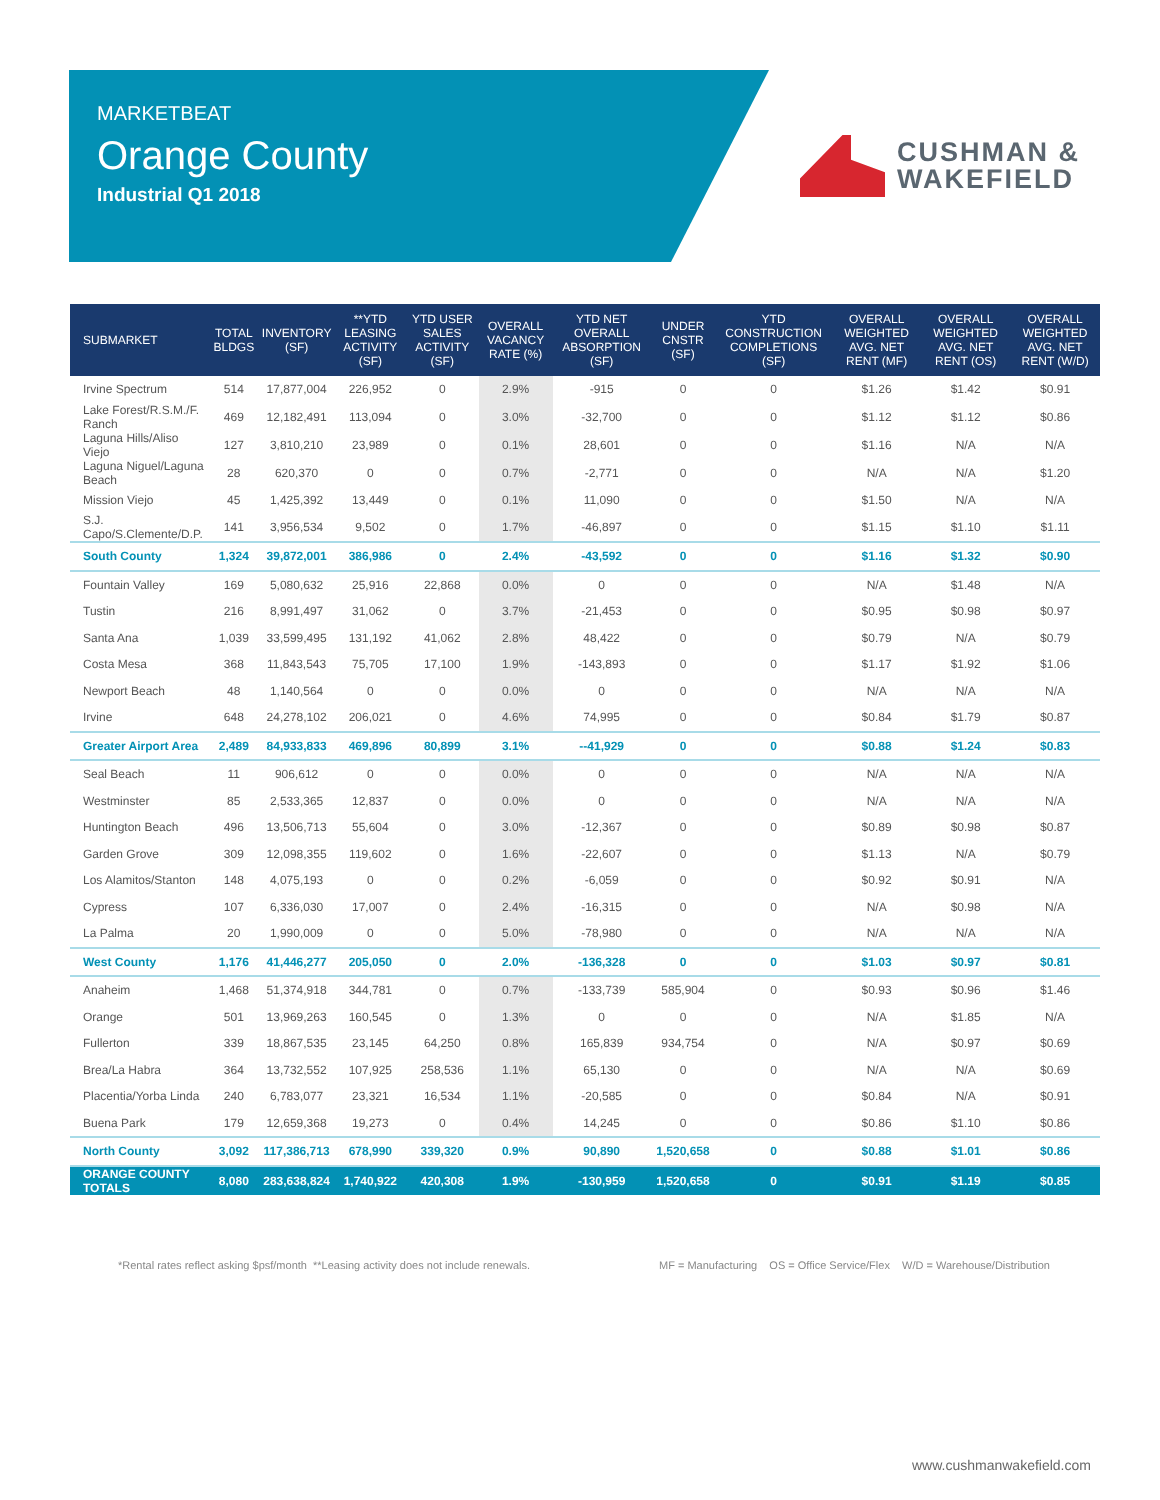MARKETBEAT
Orange County
Industrial Q1 2018
CUSHMAN &
WAKEFIELD
| SUBMARKET | TOTAL BLDGS | INVENTORY (SF) | **YTD LEASING ACTIVITY (SF) | YTD USER SALES ACTIVITY (SF) | OVERALL VACANCY RATE (%) | YTD NET OVERALL ABSORPTION (SF) | UNDER CNSTR (SF) | YTD CONSTRUCTION COMPLETIONS (SF) | OVERALL WEIGHTED AVG. NET RENT (MF) | OVERALL WEIGHTED AVG. NET RENT (OS) | OVERALL WEIGHTED AVG. NET RENT (W/D) |
| --- | --- | --- | --- | --- | --- | --- | --- | --- | --- | --- | --- |
| Irvine Spectrum | 514 | 17,877,004 | 226,952 | 0 | 2.9% | -915 | 0 | 0 | $1.26 | $1.42 | $0.91 |
| Lake Forest/R.S.M./F. Ranch | 469 | 12,182,491 | 113,094 | 0 | 3.0% | -32,700 | 0 | 0 | $1.12 | $1.12 | $0.86 |
| Laguna Hills/Aliso Viejo | 127 | 3,810,210 | 23,989 | 0 | 0.1% | 28,601 | 0 | 0 | $1.16 | N/A | N/A |
| Laguna Niguel/Laguna Beach | 28 | 620,370 | 0 | 0 | 0.7% | -2,771 | 0 | 0 | N/A | N/A | $1.20 |
| Mission Viejo | 45 | 1,425,392 | 13,449 | 0 | 0.1% | 11,090 | 0 | 0 | $1.50 | N/A | N/A |
| S.J. Capo/S.Clemente/D.P. | 141 | 3,956,534 | 9,502 | 0 | 1.7% | -46,897 | 0 | 0 | $1.15 | $1.10 | $1.11 |
| South County | 1,324 | 39,872,001 | 386,986 | 0 | 2.4% | -43,592 | 0 | 0 | $1.16 | $1.32 | $0.90 |
| Fountain Valley | 169 | 5,080,632 | 25,916 | 22,868 | 0.0% | 0 | 0 | 0 | N/A | $1.48 | N/A |
| Tustin | 216 | 8,991,497 | 31,062 | 0 | 3.7% | -21,453 | 0 | 0 | $0.95 | $0.98 | $0.97 |
| Santa Ana | 1,039 | 33,599,495 | 131,192 | 41,062 | 2.8% | 48,422 | 0 | 0 | $0.79 | N/A | $0.79 |
| Costa Mesa | 368 | 11,843,543 | 75,705 | 17,100 | 1.9% | -143,893 | 0 | 0 | $1.17 | $1.92 | $1.06 |
| Newport Beach | 48 | 1,140,564 | 0 | 0 | 0.0% | 0 | 0 | 0 | N/A | N/A | N/A |
| Irvine | 648 | 24,278,102 | 206,021 | 0 | 4.6% | 74,995 | 0 | 0 | $0.84 | $1.79 | $0.87 |
| Greater Airport Area | 2,489 | 84,933,833 | 469,896 | 80,899 | 3.1% | --41,929 | 0 | 0 | $0.88 | $1.24 | $0.83 |
| Seal Beach | 11 | 906,612 | 0 | 0 | 0.0% | 0 | 0 | 0 | N/A | N/A | N/A |
| Westminster | 85 | 2,533,365 | 12,837 | 0 | 0.0% | 0 | 0 | 0 | N/A | N/A | N/A |
| Huntington Beach | 496 | 13,506,713 | 55,604 | 0 | 3.0% | -12,367 | 0 | 0 | $0.89 | $0.98 | $0.87 |
| Garden Grove | 309 | 12,098,355 | 119,602 | 0 | 1.6% | -22,607 | 0 | 0 | $1.13 | N/A | $0.79 |
| Los Alamitos/Stanton | 148 | 4,075,193 | 0 | 0 | 0.2% | -6,059 | 0 | 0 | $0.92 | $0.91 | N/A |
| Cypress | 107 | 6,336,030 | 17,007 | 0 | 2.4% | -16,315 | 0 | 0 | N/A | $0.98 | N/A |
| La Palma | 20 | 1,990,009 | 0 | 0 | 5.0% | -78,980 | 0 | 0 | N/A | N/A | N/A |
| West County | 1,176 | 41,446,277 | 205,050 | 0 | 2.0% | -136,328 | 0 | 0 | $1.03 | $0.97 | $0.81 |
| Anaheim | 1,468 | 51,374,918 | 344,781 | 0 | 0.7% | -133,739 | 585,904 | 0 | $0.93 | $0.96 | $1.46 |
| Orange | 501 | 13,969,263 | 160,545 | 0 | 1.3% | 0 | 0 | 0 | N/A | $1.85 | N/A |
| Fullerton | 339 | 18,867,535 | 23,145 | 64,250 | 0.8% | 165,839 | 934,754 | 0 | N/A | $0.97 | $0.69 |
| Brea/La Habra | 364 | 13,732,552 | 107,925 | 258,536 | 1.1% | 65,130 | 0 | 0 | N/A | N/A | $0.69 |
| Placentia/Yorba Linda | 240 | 6,783,077 | 23,321 | 16,534 | 1.1% | -20,585 | 0 | 0 | $0.84 | N/A | $0.91 |
| Buena Park | 179 | 12,659,368 | 19,273 | 0 | 0.4% | 14,245 | 0 | 0 | $0.86 | $1.10 | $0.86 |
| North County | 3,092 | 117,386,713 | 678,990 | 339,320 | 0.9% | 90,890 | 1,520,658 | 0 | $0.88 | $1.01 | $0.86 |
| ORANGE COUNTY TOTALS | 8,080 | 283,638,824 | 1,740,922 | 420,308 | 1.9% | -130,959 | 1,520,658 | 0 | $0.91 | $1.19 | $0.85 |
*Rental rates reflect asking $psf/month **Leasing activity does not include renewals.
MF = Manufacturing OS = Office Service/Flex W/D = Warehouse/Distribution
www.cushmanwakefield.com